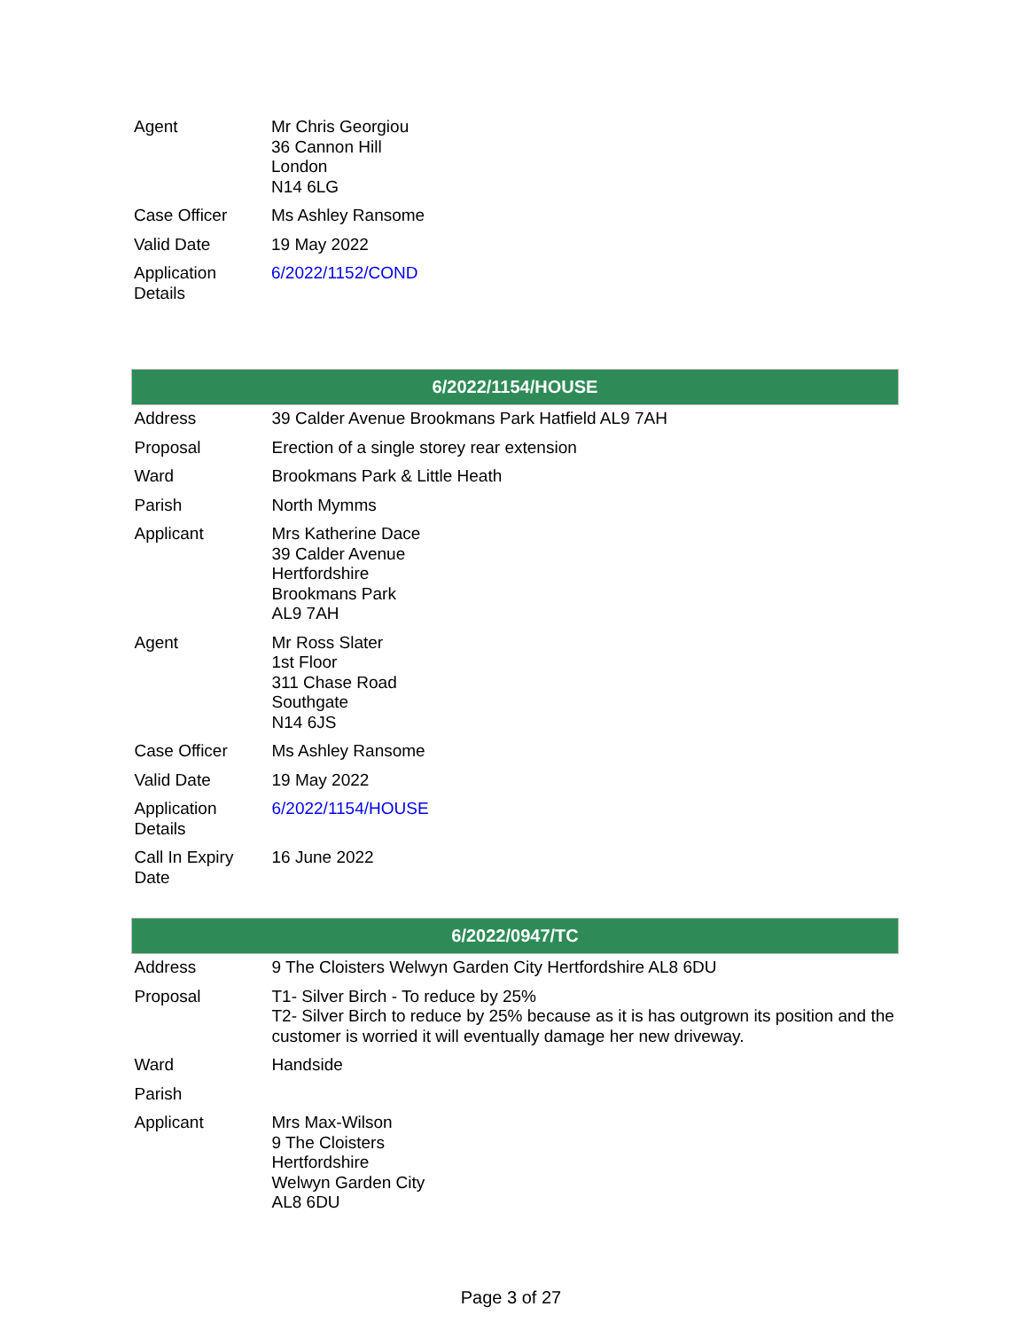| Agent | Mr Chris Georgiou 36 Cannon Hill London N14 6LG |
| Case Officer | Ms Ashley Ransome |
| Valid Date | 19 May 2022 |
| Application Details | 6/2022/1152/COND |
| 6/2022/1154/HOUSE | |
| --- | --- |
| Address | 39 Calder Avenue Brookmans Park Hatfield AL9 7AH |
| Proposal | Erection of a single storey rear extension |
| Ward | Brookmans Park & Little Heath |
| Parish | North Mymms |
| Applicant | Mrs Katherine Dace 39 Calder Avenue Hertfordshire Brookmans Park AL9 7AH |
| Agent | Mr Ross Slater 1st Floor 311 Chase Road Southgate N14 6JS |
| Case Officer | Ms Ashley Ransome |
| Valid Date | 19 May 2022 |
| Application Details | 6/2022/1154/HOUSE |
| Call In Expiry Date | 16 June 2022 |
| 6/2022/0947/TC | |
| --- | --- |
| Address | 9 The Cloisters Welwyn Garden City Hertfordshire AL8 6DU |
| Proposal | T1- Silver Birch - To reduce by 25% T2- Silver Birch to reduce by 25% because as it is has outgrown its position and the customer is worried it will eventually damage her new driveway. |
| Ward | Handside |
| Parish | |
| Applicant | Mrs Max-Wilson 9 The Cloisters Hertfordshire Welwyn Garden City AL8 6DU |
Page 3 of 27